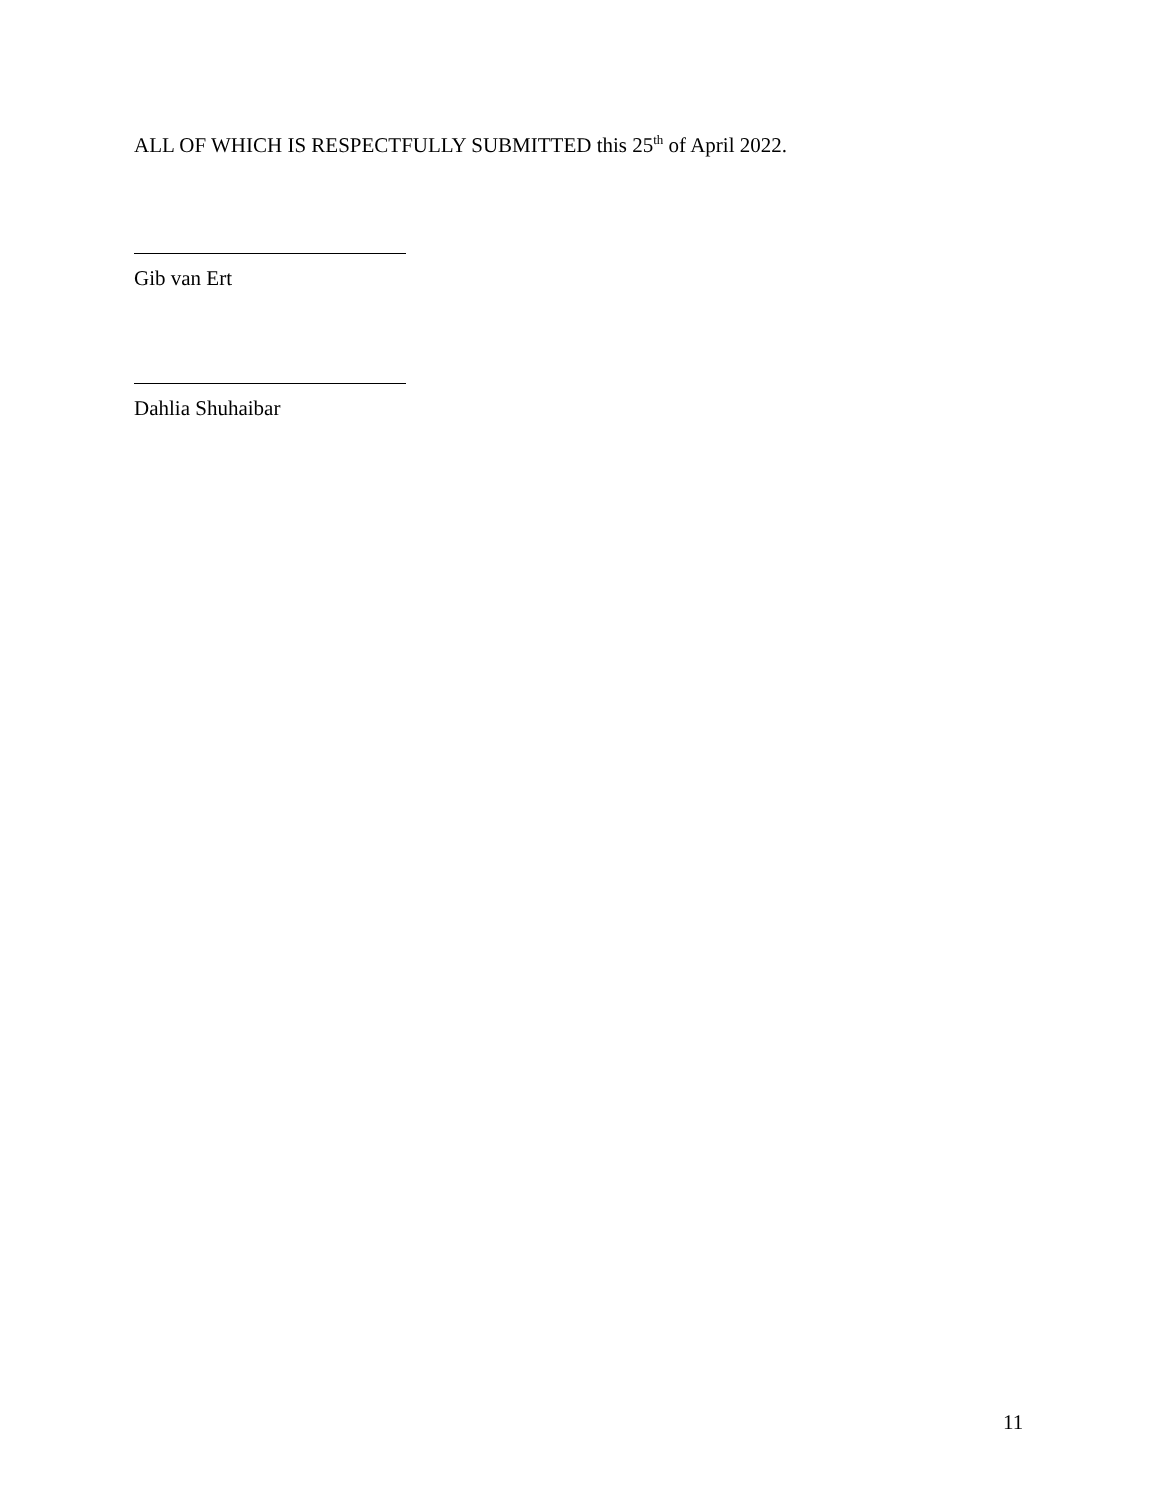ALL OF WHICH IS RESPECTFULLY SUBMITTED this 25<sup>th</sup> of April 2022.
Gib van Ert
Dahlia Shuhaibar
11